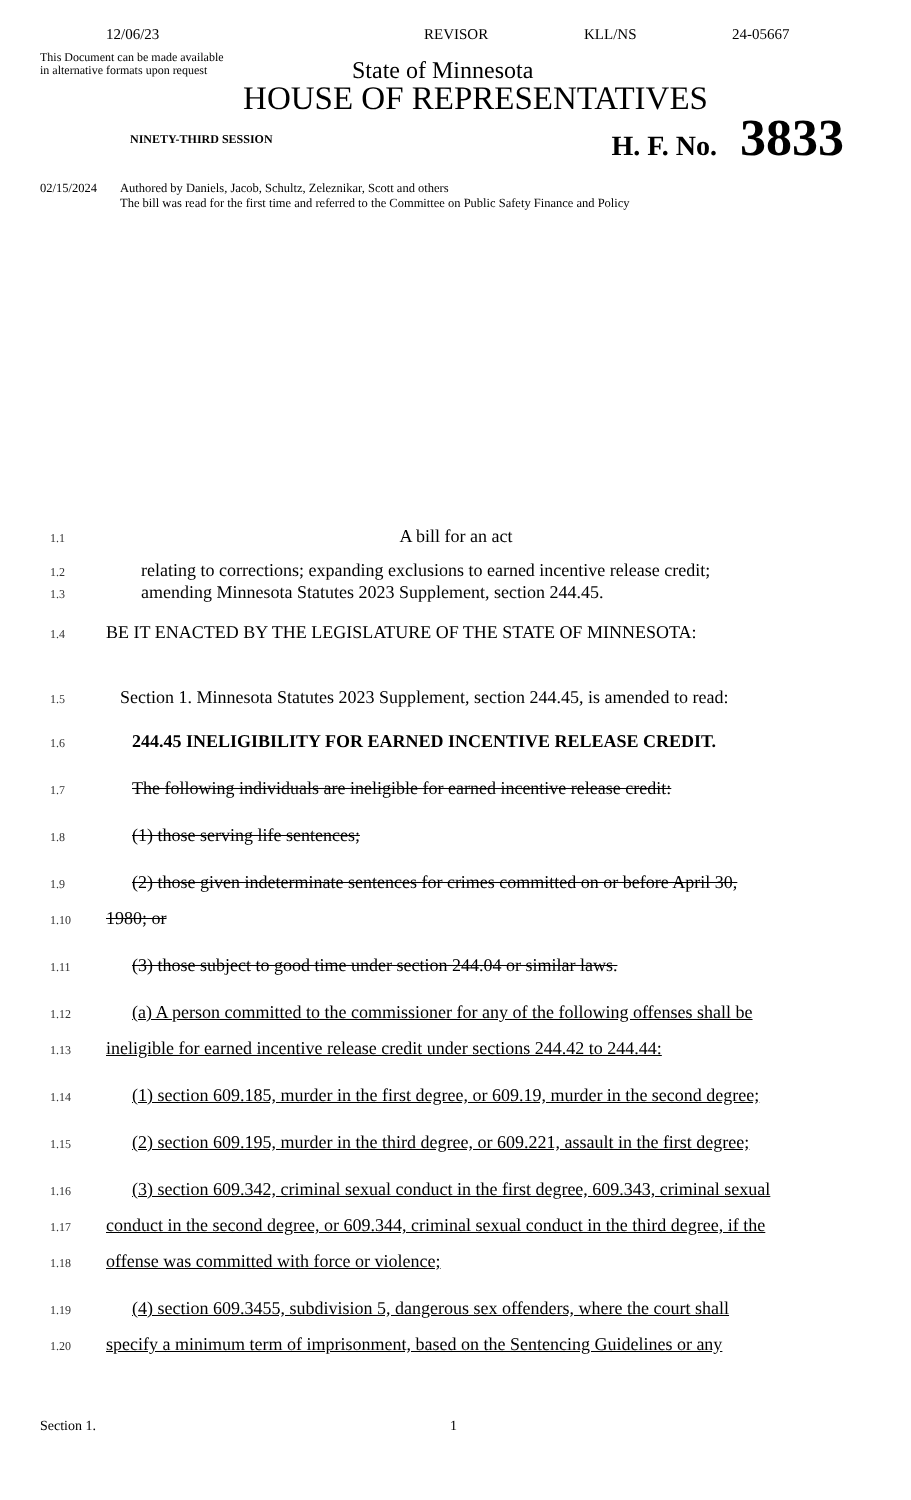12/06/23 REVISOR KLL/NS 24-05667
This Document can be made available
in alternative formats upon request
State of Minnesota
HOUSE OF REPRESENTATIVES
NINETY-THIRD SESSION H. F. No. 3833
02/15/2024 Authored by Daniels, Jacob, Schultz, Zeleznikar, Scott and others
The bill was read for the first time and referred to the Committee on Public Safety Finance and Policy
1.1 A bill for an act
1.2 relating to corrections; expanding exclusions to earned incentive release credit;
1.3 amending Minnesota Statutes 2023 Supplement, section 244.45.
1.4 BE IT ENACTED BY THE LEGISLATURE OF THE STATE OF MINNESOTA:
1.5 Section 1. Minnesota Statutes 2023 Supplement, section 244.45, is amended to read:
1.6 244.45 INELIGIBILITY FOR EARNED INCENTIVE RELEASE CREDIT.
1.7 The following individuals are ineligible for earned incentive release credit:
1.8 (1) those serving life sentences;
1.9 (2) those given indeterminate sentences for crimes committed on or before April 30,
1.10 1980; or
1.11 (3) those subject to good time under section 244.04 or similar laws.
1.12 (a) A person committed to the commissioner for any of the following offenses shall be
1.13 ineligible for earned incentive release credit under sections 244.42 to 244.44:
1.14 (1) section 609.185, murder in the first degree, or 609.19, murder in the second degree;
1.15 (2) section 609.195, murder in the third degree, or 609.221, assault in the first degree;
1.16 (3) section 609.342, criminal sexual conduct in the first degree, 609.343, criminal sexual
1.17 conduct in the second degree, or 609.344, criminal sexual conduct in the third degree, if the
1.18 offense was committed with force or violence;
1.19 (4) section 609.3455, subdivision 5, dangerous sex offenders, where the court shall
1.20 specify a minimum term of imprisonment, based on the Sentencing Guidelines or any
Section 1. 1